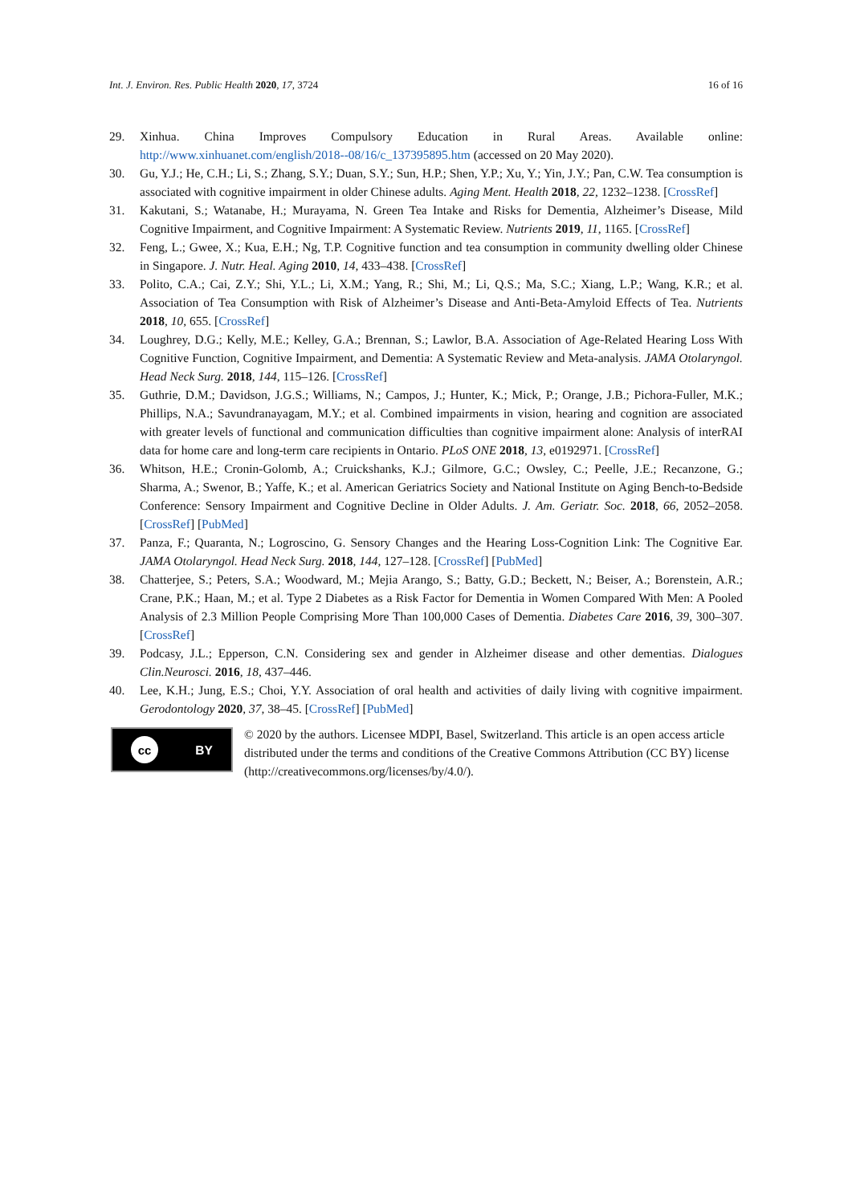Int. J. Environ. Res. Public Health 2020, 17, 3724 16 of 16
29. Xinhua. China Improves Compulsory Education in Rural Areas. Available online: http://www.xinhuanet.com/english/2018--08/16/c_137395895.htm (accessed on 20 May 2020).
30. Gu, Y.J.; He, C.H.; Li, S.; Zhang, S.Y.; Duan, S.Y.; Sun, H.P.; Shen, Y.P.; Xu, Y.; Yin, J.Y.; Pan, C.W. Tea consumption is associated with cognitive impairment in older Chinese adults. Aging Ment. Health 2018, 22, 1232–1238. [CrossRef]
31. Kakutani, S.; Watanabe, H.; Murayama, N. Green Tea Intake and Risks for Dementia, Alzheimer’s Disease, Mild Cognitive Impairment, and Cognitive Impairment: A Systematic Review. Nutrients 2019, 11, 1165. [CrossRef]
32. Feng, L.; Gwee, X.; Kua, E.H.; Ng, T.P. Cognitive function and tea consumption in community dwelling older Chinese in Singapore. J. Nutr. Heal. Aging 2010, 14, 433–438. [CrossRef]
33. Polito, C.A.; Cai, Z.Y.; Shi, Y.L.; Li, X.M.; Yang, R.; Shi, M.; Li, Q.S.; Ma, S.C.; Xiang, L.P.; Wang, K.R.; et al. Association of Tea Consumption with Risk of Alzheimer’s Disease and Anti-Beta-Amyloid Effects of Tea. Nutrients 2018, 10, 655. [CrossRef]
34. Loughrey, D.G.; Kelly, M.E.; Kelley, G.A.; Brennan, S.; Lawlor, B.A. Association of Age-Related Hearing Loss With Cognitive Function, Cognitive Impairment, and Dementia: A Systematic Review and Meta-analysis. JAMA Otolaryngol. Head Neck Surg. 2018, 144, 115–126. [CrossRef]
35. Guthrie, D.M.; Davidson, J.G.S.; Williams, N.; Campos, J.; Hunter, K.; Mick, P.; Orange, J.B.; Pichora-Fuller, M.K.; Phillips, N.A.; Savundranayagam, M.Y.; et al. Combined impairments in vision, hearing and cognition are associated with greater levels of functional and communication difficulties than cognitive impairment alone: Analysis of interRAI data for home care and long-term care recipients in Ontario. PLoS ONE 2018, 13, e0192971. [CrossRef]
36. Whitson, H.E.; Cronin-Golomb, A.; Cruickshanks, K.J.; Gilmore, G.C.; Owsley, C.; Peelle, J.E.; Recanzone, G.; Sharma, A.; Swenor, B.; Yaffe, K.; et al. American Geriatrics Society and National Institute on Aging Bench-to-Bedside Conference: Sensory Impairment and Cognitive Decline in Older Adults. J. Am. Geriatr. Soc. 2018, 66, 2052–2058. [CrossRef] [PubMed]
37. Panza, F.; Quaranta, N.; Logroscino, G. Sensory Changes and the Hearing Loss-Cognition Link: The Cognitive Ear. JAMA Otolaryngol. Head Neck Surg. 2018, 144, 127–128. [CrossRef] [PubMed]
38. Chatterjee, S.; Peters, S.A.; Woodward, M.; Mejia Arango, S.; Batty, G.D.; Beckett, N.; Beiser, A.; Borenstein, A.R.; Crane, P.K.; Haan, M.; et al. Type 2 Diabetes as a Risk Factor for Dementia in Women Compared With Men: A Pooled Analysis of 2.3 Million People Comprising More Than 100,000 Cases of Dementia. Diabetes Care 2016, 39, 300–307. [CrossRef]
39. Podcasy, J.L.; Epperson, C.N. Considering sex and gender in Alzheimer disease and other dementias. Dialogues Clin.Neurosci. 2016, 18, 437–446.
40. Lee, K.H.; Jung, E.S.; Choi, Y.Y. Association of oral health and activities of daily living with cognitive impairment. Gerodontology 2020, 37, 38–45. [CrossRef] [PubMed]
cc BY
© 2020 by the authors. Licensee MDPI, Basel, Switzerland. This article is an open access article distributed under the terms and conditions of the Creative Commons Attribution (CC BY) license (http://creativecommons.org/licenses/by/4.0/).